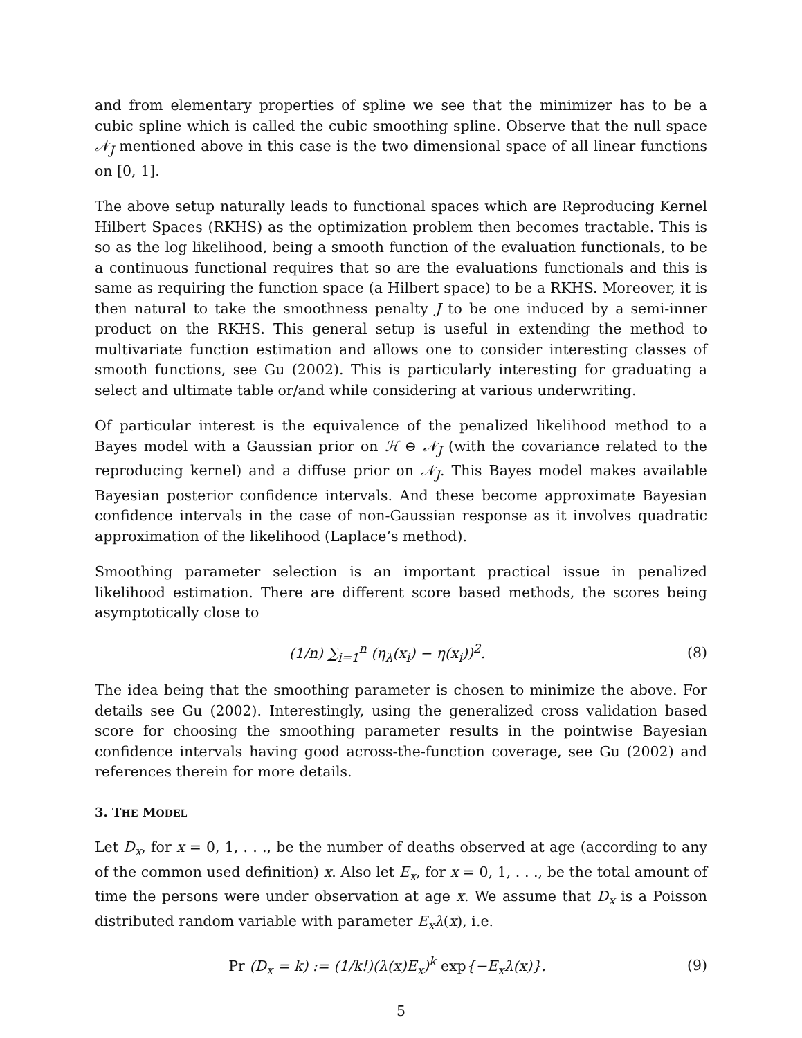and from elementary properties of spline we see that the minimizer has to be a cubic spline which is called the cubic smoothing spline. Observe that the null space 𝒩<sub>J</sub> mentioned above in this case is the two dimensional space of all linear functions on [0, 1].
The above setup naturally leads to functional spaces which are Reproducing Kernel Hilbert Spaces (RKHS) as the optimization problem then becomes tractable. This is so as the log likelihood, being a smooth function of the evaluation functionals, to be a continuous functional requires that so are the evaluations functionals and this is same as requiring the function space (a Hilbert space) to be a RKHS. Moreover, it is then natural to take the smoothness penalty J to be one induced by a semi-inner product on the RKHS. This general setup is useful in extending the method to multivariate function estimation and allows one to consider interesting classes of smooth functions, see Gu (2002). This is particularly interesting for graduating a select and ultimate table or/and while considering at various underwriting.
Of particular interest is the equivalence of the penalized likelihood method to a Bayes model with a Gaussian prior on ℋ ⊖ 𝒩<sub>J</sub> (with the covariance related to the reproducing kernel) and a diffuse prior on 𝒩<sub>J</sub>. This Bayes model makes available Bayesian posterior confidence intervals. And these become approximate Bayesian confidence intervals in the case of non-Gaussian response as it involves quadratic approximation of the likelihood (Laplace’s method).
Smoothing parameter selection is an important practical issue in penalized likelihood estimation. There are different score based methods, the scores being asymptotically close to
(1/n) ∑<sub>i=1</sub><sup>n</sup> (η<sub>λ</sub>(x<sub>i</sub>) − η(x<sub>i</sub>))<sup>2</sup>. (8)
The idea being that the smoothing parameter is chosen to minimize the above. For details see Gu (2002). Interestingly, using the generalized cross validation based score for choosing the smoothing parameter results in the pointwise Bayesian confidence intervals having good across-the-function coverage, see Gu (2002) and references therein for more details.
3. THE MODEL
Let D<sub>x</sub>, for x = 0, 1, . . ., be the number of deaths observed at age (according to any of the common used definition) x. Also let E<sub>x</sub>, for x = 0, 1, . . ., be the total amount of time the persons were under observation at age x. We assume that D<sub>x</sub> is a Poisson distributed random variable with parameter E<sub>x</sub>λ(x), i.e.
Pr (D<sub>x</sub> = k) := (1/k!)(λ(x)E<sub>x</sub>)<sup>k</sup> exp{−E<sub>x</sub>λ(x)}.
(9)
5